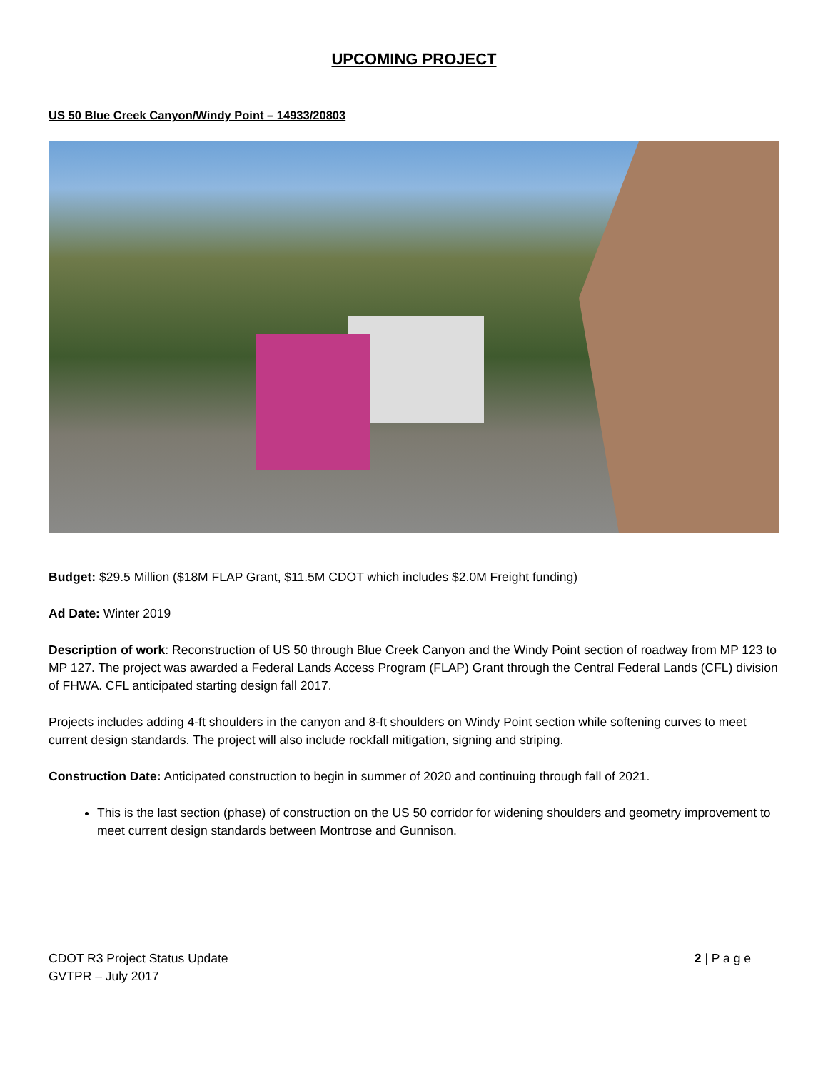UPCOMING PROJECT
US 50 Blue Creek Canyon/Windy Point – 14933/20803
Budget: $29.5 Million ($18M FLAP Grant, $11.5M CDOT which includes $2.0M Freight funding)
Ad Date: Winter 2019
Description of work: Reconstruction of US 50 through Blue Creek Canyon and the Windy Point section of roadway from MP 123 to MP 127. The project was awarded a Federal Lands Access Program (FLAP) Grant through the Central Federal Lands (CFL) division of FHWA. CFL anticipated starting design fall 2017.
Projects includes adding 4-ft shoulders in the canyon and 8-ft shoulders on Windy Point section while softening curves to meet current design standards. The project will also include rockfall mitigation, signing and striping.
Construction Date: Anticipated construction to begin in summer of 2020 and continuing through fall of 2021.
This is the last section (phase) of construction on the US 50 corridor for widening shoulders and geometry improvement to meet current design standards between Montrose and Gunnison.
CDOT R3 Project Status Update
GVTPR – July 2017
2 | P a g e